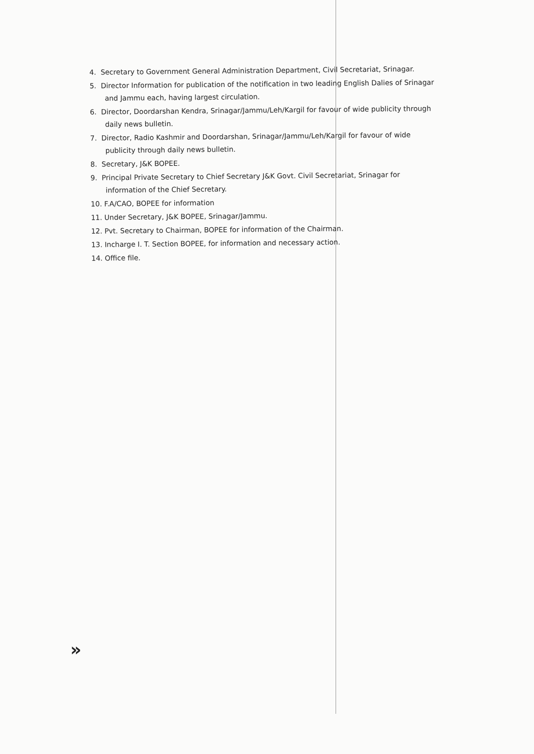4. Secretary to Government General Administration Department, Civil Secretariat, Srinagar.
5. Director Information for publication of the notification in two leading English Dalies of Srinagar and Jammu each, having largest circulation.
6. Director, Doordarshan Kendra, Srinagar/Jammu/Leh/Kargil for favour of wide publicity through daily news bulletin.
7. Director, Radio Kashmir and Doordarshan, Srinagar/Jammu/Leh/Kargil for favour of wide publicity through daily news bulletin.
8. Secretary, J&K BOPEE.
9. Principal Private Secretary to Chief Secretary J&K Govt. Civil Secretariat, Srinagar for information of the Chief Secretary.
10. F.A/CAO, BOPEE for information
11. Under Secretary, J&K BOPEE, Srinagar/Jammu.
12. Pvt. Secretary to Chairman, BOPEE for information of the Chairman.
13. Incharge I. T. Section BOPEE, for information and necessary action.
14. Office file.
»